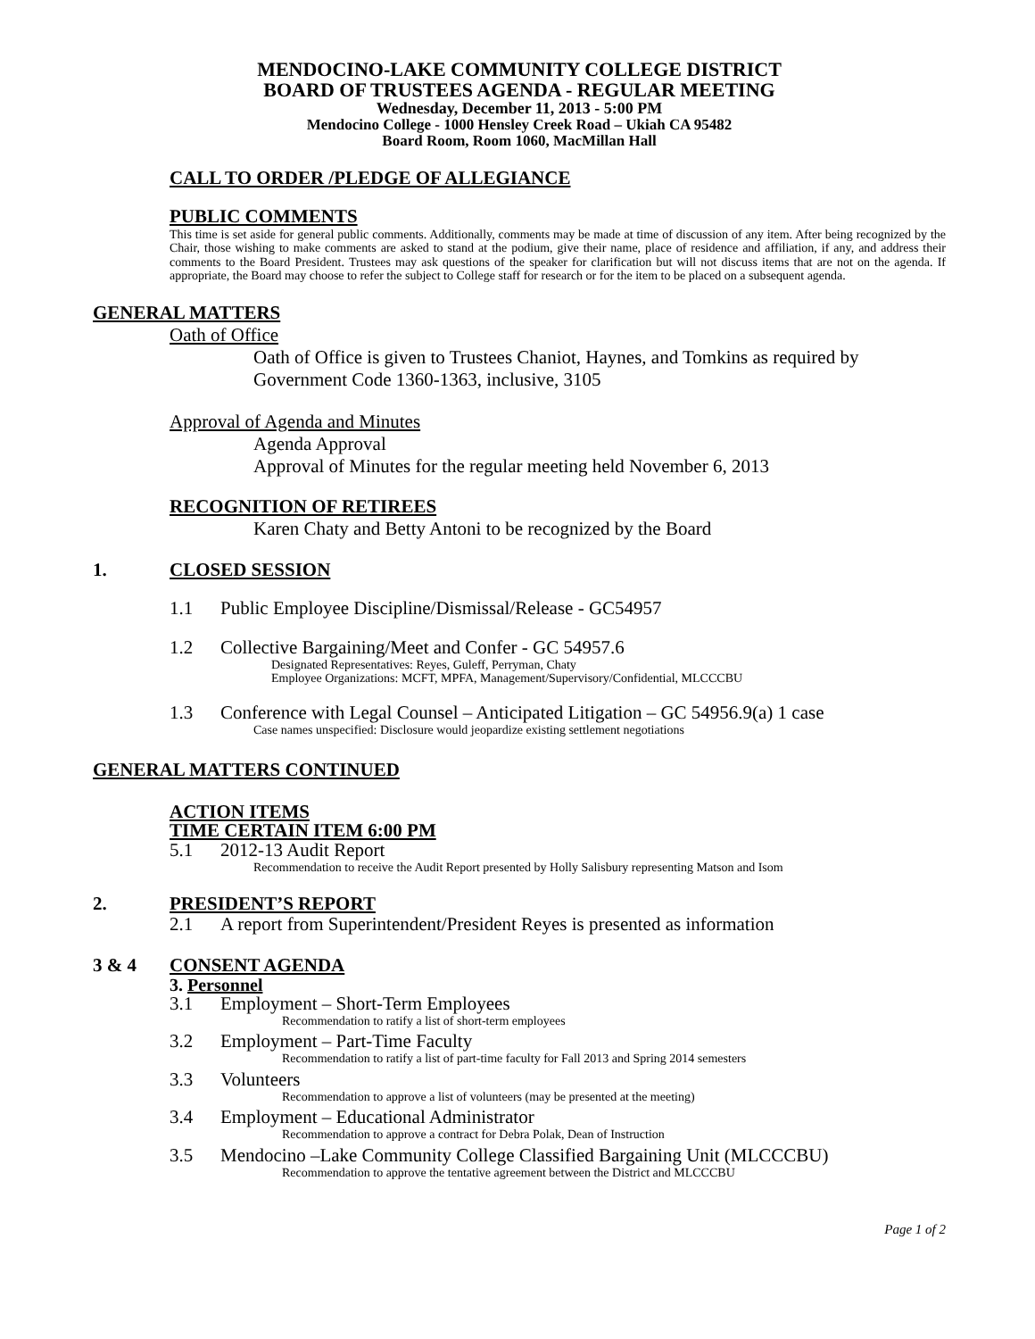MENDOCINO-LAKE COMMUNITY COLLEGE DISTRICT
BOARD OF TRUSTEES AGENDA - REGULAR MEETING
Wednesday, December 11, 2013 - 5:00 PM
Mendocino College - 1000 Hensley Creek Road – Ukiah CA 95482
Board Room, Room 1060, MacMillan Hall
CALL TO ORDER /PLEDGE OF ALLEGIANCE
PUBLIC COMMENTS
This time is set aside for general public comments. Additionally, comments may be made at time of discussion of any item. After being recognized by the Chair, those wishing to make comments are asked to stand at the podium, give their name, place of residence and affiliation, if any, and address their comments to the Board President. Trustees may ask questions of the speaker for clarification but will not discuss items that are not on the agenda. If appropriate, the Board may choose to refer the subject to College staff for research or for the item to be placed on a subsequent agenda.
GENERAL MATTERS
Oath of Office
Oath of Office is given to Trustees Chaniot, Haynes, and Tomkins as required by Government Code 1360-1363, inclusive, 3105
Approval of Agenda and Minutes
Agenda Approval
Approval of Minutes for the regular meeting held November 6, 2013
RECOGNITION OF RETIREES
Karen Chaty and Betty Antoni to be recognized by the Board
1. CLOSED SESSION
1.1 Public Employee Discipline/Dismissal/Release - GC54957
1.2 Collective Bargaining/Meet and Confer - GC 54957.6
Designated Representatives: Reyes, Guleff, Perryman, Chaty
Employee Organizations: MCFT, MPFA, Management/Supervisory/Confidential, MLCCCBU
1.3 Conference with Legal Counsel – Anticipated Litigation – GC 54956.9(a) 1 case
Case names unspecified: Disclosure would jeopardize existing settlement negotiations
GENERAL MATTERS CONTINUED
ACTION ITEMS
TIME CERTAIN ITEM 6:00 PM
5.1 2012-13 Audit Report
Recommendation to receive the Audit Report presented by Holly Salisbury representing Matson and Isom
2. PRESIDENT’S REPORT
2.1 A report from Superintendent/President Reyes is presented as information
3 & 4 CONSENT AGENDA
3. Personnel
3.1 Employment – Short-Term Employees
Recommendation to ratify a list of short-term employees
3.2 Employment – Part-Time Faculty
Recommendation to ratify a list of part-time faculty for Fall 2013 and Spring 2014 semesters
3.3 Volunteers
Recommendation to approve a list of volunteers (may be presented at the meeting)
3.4 Employment – Educational Administrator
Recommendation to approve a contract for Debra Polak, Dean of Instruction
3.5 Mendocino –Lake Community College Classified Bargaining Unit (MLCCCBU)
Recommendation to approve the tentative agreement between the District and MLCCCBU
Page 1 of 2